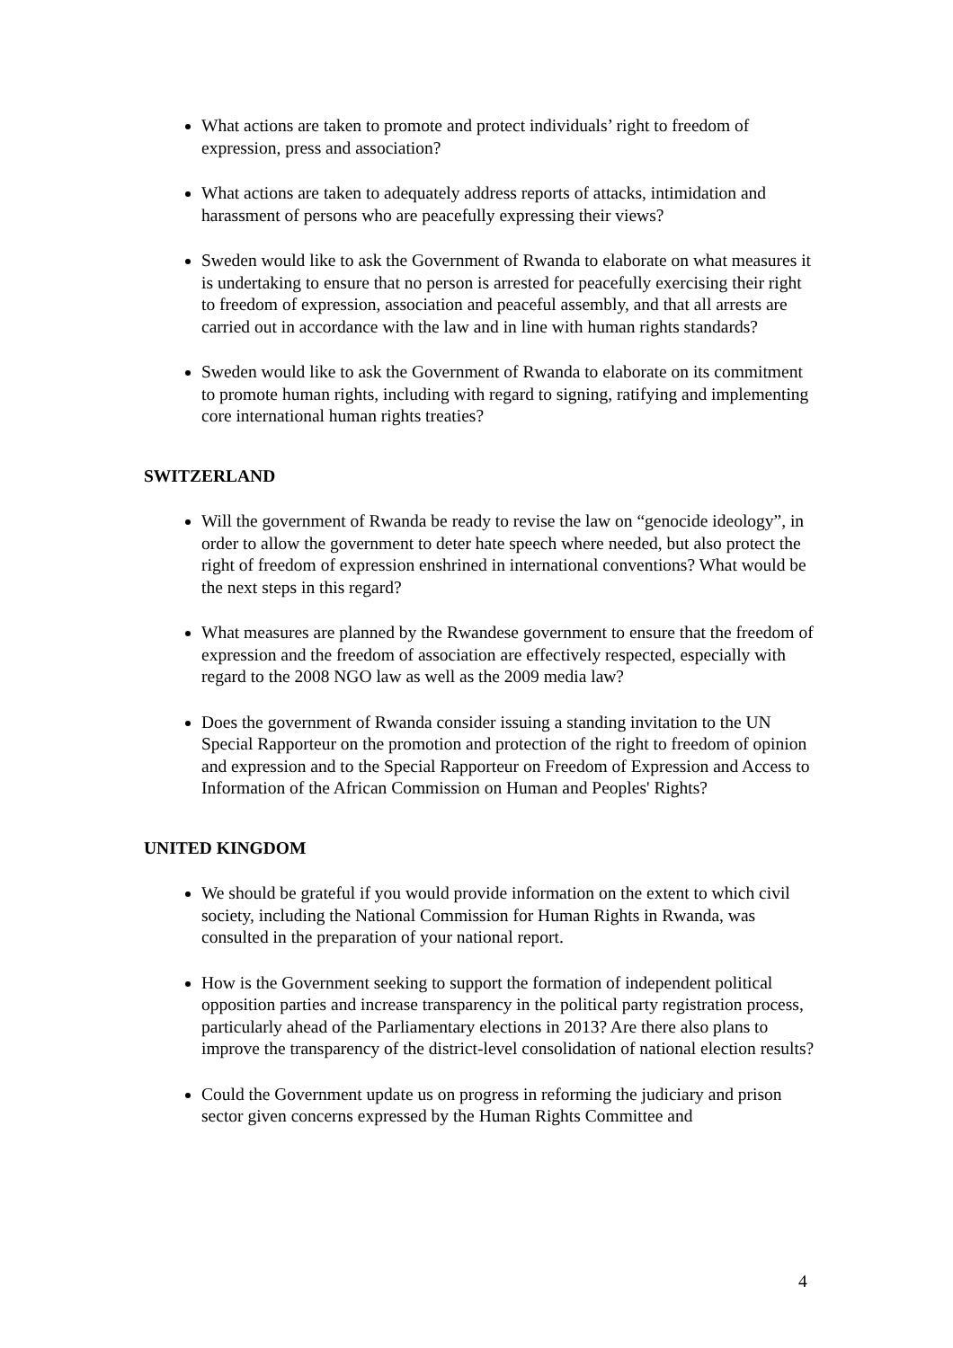What actions are taken to promote and protect individuals’ right to freedom of expression, press and association?
What actions are taken to adequately address reports of attacks, intimidation and harassment of persons who are peacefully expressing their views?
Sweden would like to ask the Government of Rwanda to elaborate on what measures it is undertaking to ensure that no person is arrested for peacefully exercising their right to freedom of expression, association and peaceful assembly, and that all arrests are carried out in accordance with the law and in line with human rights standards?
Sweden would like to ask the Government of Rwanda to elaborate on its commitment to promote human rights, including with regard to signing, ratifying and implementing core international human rights treaties?
SWITZERLAND
Will the government of Rwanda be ready to revise the law on “genocide ideology”, in order to allow the government to deter hate speech where needed, but also protect the right of freedom of expression enshrined in international conventions? What would be the next steps in this regard?
What measures are planned by the Rwandese government to ensure that the freedom of expression and the freedom of association are effectively respected, especially with regard to the 2008 NGO law as well as the 2009 media law?
Does the government of Rwanda consider issuing a standing invitation to the UN Special Rapporteur on the promotion and protection of the right to freedom of opinion and expression and to the Special Rapporteur on Freedom of Expression and Access to Information of the African Commission on Human and Peoples' Rights?
UNITED KINGDOM
We should be grateful if you would provide information on the extent to which civil society, including the National Commission for Human Rights in Rwanda, was consulted in the preparation of your national report.
How is the Government seeking to support the formation of independent political opposition parties and increase transparency in the political party registration process, particularly ahead of the Parliamentary elections in 2013? Are there also plans to improve the transparency of the district-level consolidation of national election results?
Could the Government update us on progress in reforming the judiciary and prison sector given concerns expressed by the Human Rights Committee and
4